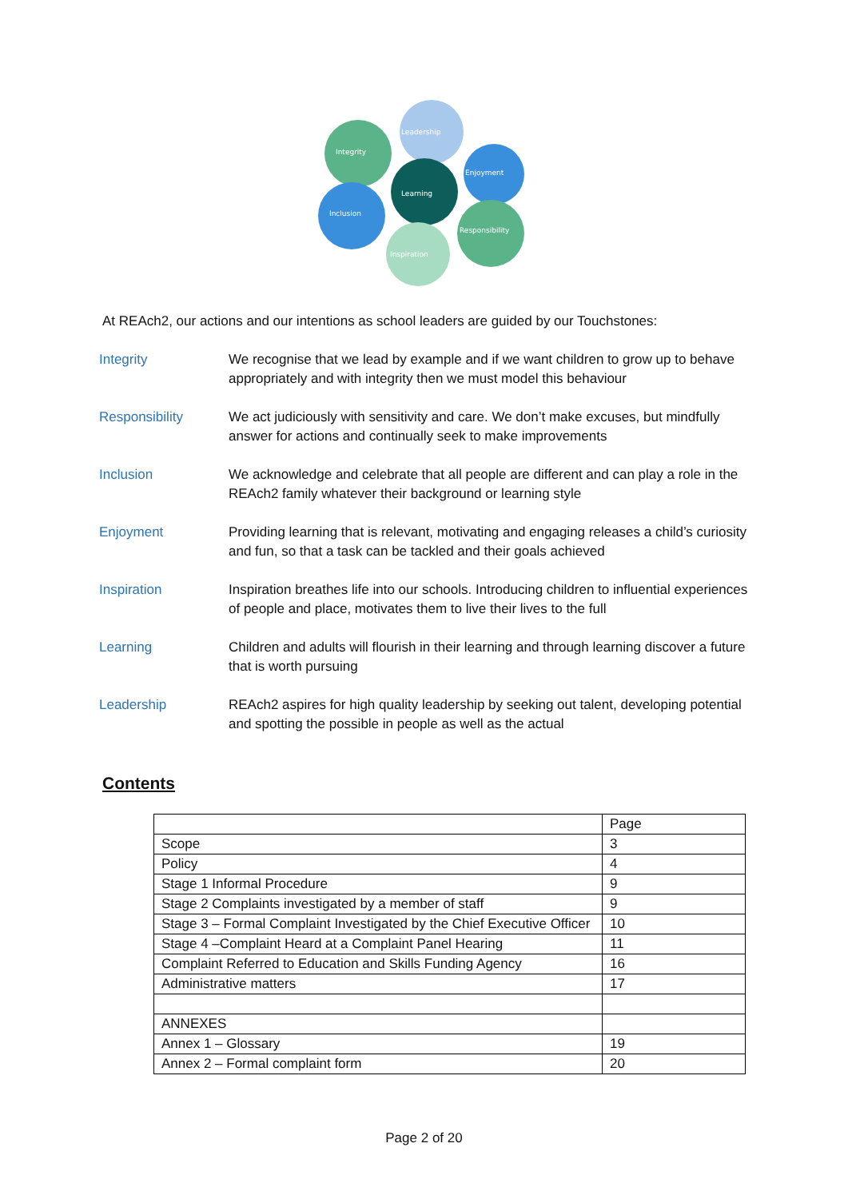Leadership
Integrity
Enjoyment
Learning
Inclusion
Responsibility
Inspiration
At REAch2, our actions and our intentions as school leaders are guided by our Touchstones:
Integrity We recognise that we lead by example and if we want children to grow up to behave appropriately and with integrity then we must model this behaviour
Responsibility We act judiciously with sensitivity and care. We don’t make excuses, but mindfully answer for actions and continually seek to make improvements
Inclusion We acknowledge and celebrate that all people are different and can play a role in the REAch2 family whatever their background or learning style
Enjoyment Providing learning that is relevant, motivating and engaging releases a child’s curiosity and fun, so that a task can be tackled and their goals achieved
Inspiration Inspiration breathes life into our schools. Introducing children to influential experiences of people and place, motivates them to live their lives to the full
Learning Children and adults will flourish in their learning and through learning discover a future that is worth pursuing
Leadership REAch2 aspires for high quality leadership by seeking out talent, developing potential and spotting the possible in people as well as the actual
Contents
| | Page |
| Scope | 3 |
| Policy | 4 |
| Stage 1 Informal Procedure | 9 |
| Stage 2 Complaints investigated by a member of staff | 9 |
| Stage 3 – Formal Complaint Investigated by the Chief Executive Officer | 10 |
| Stage 4 –Complaint Heard at a Complaint Panel Hearing | 11 |
| Complaint Referred to Education and Skills Funding Agency | 16 |
| Administrative matters | 17 |
| ANNEXES | |
| Annex 1 – Glossary | 19 |
| Annex 2 – Formal complaint form | 20 |
Page 2 of 20